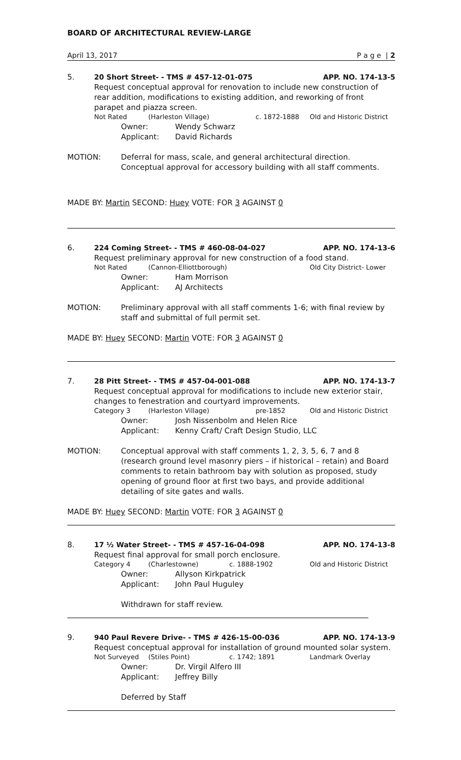BOARD OF ARCHITECTURAL REVIEW-LARGE
April 13, 2017 P a g e | 2
5. 20 Short Street- - TMS # 457-12-01-075 APP. NO. 174-13-5
Request conceptual approval for renovation to include new construction of rear addition, modifications to existing addition, and reworking of front parapet and piazza screen.
Not Rated (Harleston Village) c. 1872-1888 Old and Historic District
Owner: Wendy Schwarz Applicant: David Richards
MOTION: Deferral for mass, scale, and general architectural direction. Conceptual approval for accessory building with all staff comments.
MADE BY: Martin SECOND: Huey VOTE: FOR 3 AGAINST 0
6. 224 Coming Street- - TMS # 460-08-04-027 APP. NO. 174-13-6
Request preliminary approval for new construction of a food stand.
Not Rated (Cannon-Elliottborough) Old City District- Lower
Owner: Ham Morrison Applicant: AJ Architects
MOTION: Preliminary approval with all staff comments 1-6; with final review by staff and submittal of full permit set.
MADE BY: Huey SECOND: Martin VOTE: FOR 3 AGAINST 0
7. 28 Pitt Street- - TMS # 457-04-001-088 APP. NO. 174-13-7
Request conceptual approval for modifications to include new exterior stair, changes to fenestration and courtyard improvements.
Category 3 (Harleston Village) pre-1852 Old and Historic District
Owner: Josh Nissenbolm and Helen Rice Applicant: Kenny Craft/ Craft Design Studio, LLC
MOTION: Conceptual approval with staff comments 1, 2, 3, 5, 6, 7 and 8 (research ground level masonry piers – if historical – retain) and Board comments to retain bathroom bay with solution as proposed, study opening of ground floor at first two bays, and provide additional detailing of site gates and walls.
MADE BY: Huey SECOND: Martin VOTE: FOR 3 AGAINST 0
8. 17 ½ Water Street- - TMS # 457-16-04-098 APP. NO. 174-13-8
Request final approval for small porch enclosure.
Category 4 (Charlestowne) c. 1888-1902 Old and Historic District
Owner: Allyson Kirkpatrick Applicant: John Paul Huguley
Withdrawn for staff review.
9. 940 Paul Revere Drive- - TMS # 426-15-00-036 APP. NO. 174-13-9
Request conceptual approval for installation of ground mounted solar system.
Not Surveyed (Stiles Point) c. 1742; 1891 Landmark Overlay
Owner: Dr. Virgil Alfero III Applicant: Jeffrey Billy
Deferred by Staff